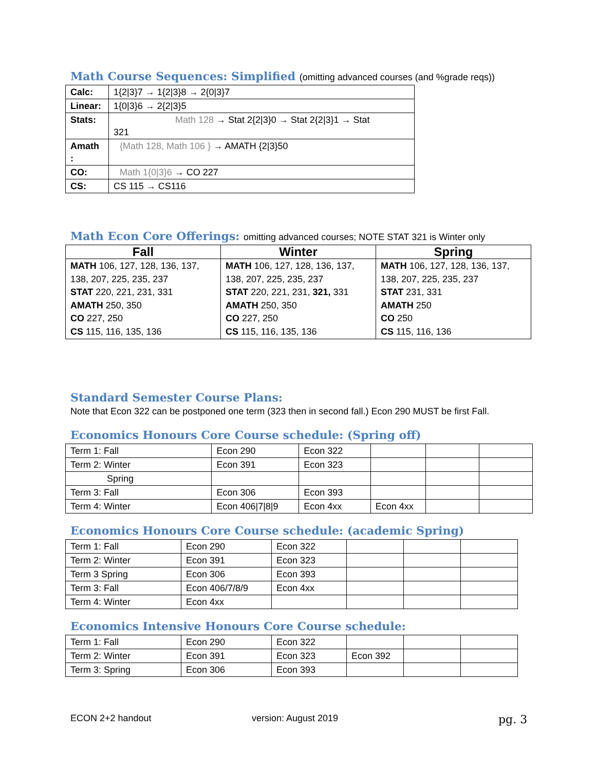Math Course Sequences: Simplified (omitting advanced courses (and %grade reqs))
| Calc: | 1{2/3}7 → 1{2/3}8 → 2{0/3}7 |
| Linear: | 1{0/3}6 → 2{2/3}5 |
| Stats: | Math 128 → Stat 2{2/3}0 → Stat 2{2/3}1 → Stat 321 |
| Amath : | {Math 128, Math 106 } → AMATH {2/3}50 |
| CO: | Math 1{0/3}6 → CO 227 |
| CS: | CS 115 → CS116 |
Math Econ Core Offerings: omitting advanced courses; NOTE STAT 321 is Winter only
| Fall | Winter | Spring |
| --- | --- | --- |
| MATH 106, 127, 128, 136, 137, 138, 207, 225, 235, 237 STAT 220, 221, 231, 331 AMATH 250, 350 CO 227, 250 CS 115, 116, 135, 136 | MATH 106, 127, 128, 136, 137, 138, 207, 225, 235, 237 STAT 220, 221, 231, 321, 331 AMATH 250, 350 CO 227, 250 CS 115, 116, 135, 136 | MATH 106, 127, 128, 136, 137, 138, 207, 225, 235, 237 STAT 231, 331 AMATH 250 CO 250 CS 115, 116, 136 |
Standard Semester Course Plans:
Note that Econ 322 can be postponed one term (323 then in second fall.) Econ 290 MUST be first Fall.
Economics Honours Core Course schedule: (Spring off)
| Term 1: Fall | Econ 290 | Econ 322 | | | |
| Term 2: Winter | Econ 391 | Econ 323 | | | |
| Spring | | | | | |
| Term 3: Fall | Econ 306 | Econ 393 | | | |
| Term 4: Winter | Econ 406/7/8/9 | Econ 4xx | Econ 4xx | | |
Economics Honours Core Course schedule: (academic Spring)
| Term 1: Fall | Econ 290 | Econ 322 | | | |
| Term 2: Winter | Econ 391 | Econ 323 | | | |
| Term 3 Spring | Econ 306 | Econ 393 | | | |
| Term 3: Fall | Econ 406/7/8/9 | Econ 4xx | | | |
| Term 4: Winter | Econ 4xx | | | | |
Economics Intensive Honours Core Course schedule:
| Term 1: Fall | Econ 290 | Econ 322 | | | |
| Term 2: Winter | Econ 391 | Econ 323 | Econ 392 | | |
| Term 3: Spring | Econ 306 | Econ 393 | | | |
ECON 2+2 handout version: August 2019 pg. 3